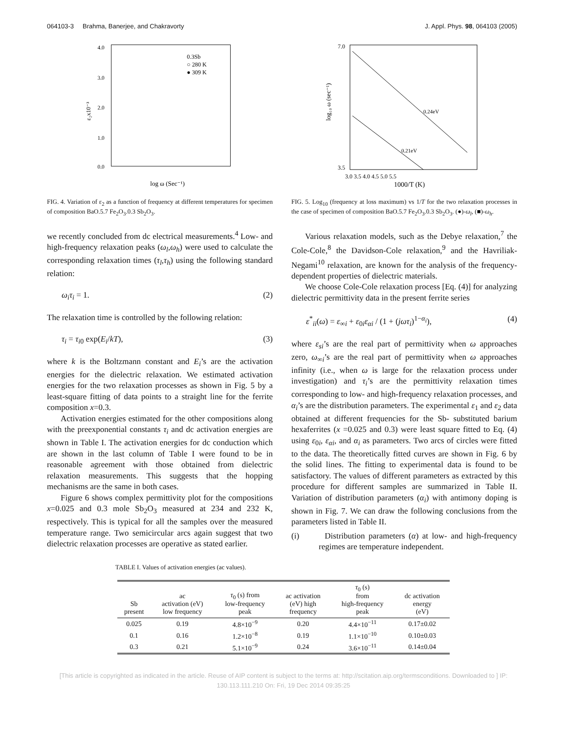064103-3 Brahma, Banerjee, and Chakravorty J. Appl. Phys. 98, 064103 (2005)
4.0
3.0
2.0
1.0
0.0
0.3Sb
○ 280 K
● 309 K
ε₂x10⁻³
log ω (Sec⁻¹)
FIG. 4. Variation of ε<sub>2</sub> as a function of frequency at different temperatures for specimen of composition BaO.5.7 Fe<sub>2</sub>O<sub>3</sub>.0.3 Sb<sub>2</sub>O<sub>3</sub>.
we recently concluded from dc electrical measurements.<sup>4</sup> Low- and high-frequency relaxation peaks (ω<sub>l</sub>,ω<sub>h</sub>) were used to calculate the corresponding relaxation times (τ<sub>l</sub>,τ<sub>h</sub>) using the following standard relation:
ω<sub>i</sub>τ<sub>i</sub> = 1. (2)
The relaxation time is controlled by the following relation:
τ<sub>i</sub> = τ<sub>i0</sub> exp(E<sub>i</sub>/kT), (3)
where k is the Boltzmann constant and E<sub>i</sub>’s are the activation energies for the dielectric relaxation. We estimated activation energies for the two relaxation processes as shown in Fig. 5 by a least-square fitting of data points to a straight line for the ferrite composition x=0.3.
Activation energies estimated for the other compositions along with the preexponential constants τ<sub>i</sub> and dc activation energies are shown in Table I. The activation energies for dc conduction which are shown in the last column of Table I were found to be in reasonable agreement with those obtained from dielectric relaxation measurements. This suggests that the hopping mechanisms are the same in both cases.
Figure 6 shows complex permittivity plot for the compositions x=0.025 and 0.3 mole Sb<sub>2</sub>O<sub>3</sub> measured at 234 and 232 K, respectively. This is typical for all the samples over the measured temperature range. Two semicircular arcs again suggest that two dielectric relaxation processes are operative as stated earlier.
0.24eV
0.21eV
7.0
3.5
3.0 3.5 4.0 4.5 5.0 5.5
log₁₀ ω (sec⁻¹)
1000/T (K)
FIG. 5. Log<sub>10</sub> (frequency at loss maximum) vs 1/T for the two relaxation processes in the case of specimen of composition BaO.5.7 Fe<sub>2</sub>O<sub>3</sub>.0.3 Sb<sub>2</sub>O<sub>3</sub>. (●)-ω<sub>l</sub>, (■)-ω<sub>h</sub>.
Various relaxation models, such as the Debye relaxation,<sup>7</sup> the Cole-Cole,<sup>8</sup> the Davidson-Cole relaxation,<sup>9</sup> and the Havriliak-Negami<sup>10</sup> relaxation, are known for the analysis of the frequency-dependent properties of dielectric materials.
We choose Cole-Cole relaxation process [Eq. (4)] for analyzing dielectric permittivity data in the present ferrite series
ε<sup>*</sup><sub>ii</sub>(ω) = ε<sub>∞i</sub> + ε<sub>0i</sub>ε<sub>αi</sub> / (1 + (jωτ<sub>i</sub>)<sup>1−α<sub>i</sub></sup>), (4)
where ε<sub>si</sub>’s are the real part of permittivity when ω approaches zero, ω<sub>∞i</sub>’s are the real part of permittivity when ω approaches infinity (i.e., when ω is large for the relaxation process under investigation) and τ<sub>i</sub>’s are the permittivity relaxation times corresponding to low- and high-frequency relaxation processes, and α<sub>i</sub>’s are the distribution parameters. The experimental ε<sub>1</sub> and ε<sub>2</sub> data obtained at different frequencies for the Sb- substituted barium hexaferrites (x =0.025 and 0.3) were least square fitted to Eq. (4) using ε<sub>0i</sub>, ε<sub>αi</sub>, and α<sub>i</sub> as parameters. Two arcs of circles were fitted to the data. The theoretically fitted curves are shown in Fig. 6 by the solid lines. The fitting to experimental data is found to be satisfactory. The values of different parameters as extracted by this procedure for different samples are summarized in Table II. Variation of distribution parameters (α<sub>i</sub>) with antimony doping is shown in Fig. 7. We can draw the following conclusions from the parameters listed in Table II.
(i) Distribution parameters (α) at low- and high-frequency regimes are temperature independent.
TABLE I. Values of activation energies (ac values).
| Sb present | ac activation (eV) low frequency | τ<sub>0</sub> (s) from low-frequency peak | ac activation (eV) high frequency | τ<sub>0</sub> (s) from high-frequency peak | dc activation energy (eV) |
| --- | --- | --- | --- | --- | --- |
| 0.025 | 0.19 | 4.8×10<sup>−9</sup> | 0.20 | 4.4×10<sup>−11</sup> | 0.17±0.02 |
| 0.1 | 0.16 | 1.2×10<sup>−8</sup> | 0.19 | 1.1×10<sup>−10</sup> | 0.10±0.03 |
| 0.3 | 0.21 | 5.1×10<sup>−9</sup> | 0.24 | 3.6×10<sup>−11</sup> | 0.14±0.04 |
[This article is copyrighted as indicated in the article. Reuse of AIP content is subject to the terms at: http://scitation.aip.org/termsconditions. Downloaded to ] IP:
130.113.111.210 On: Fri, 19 Dec 2014 09:35:25